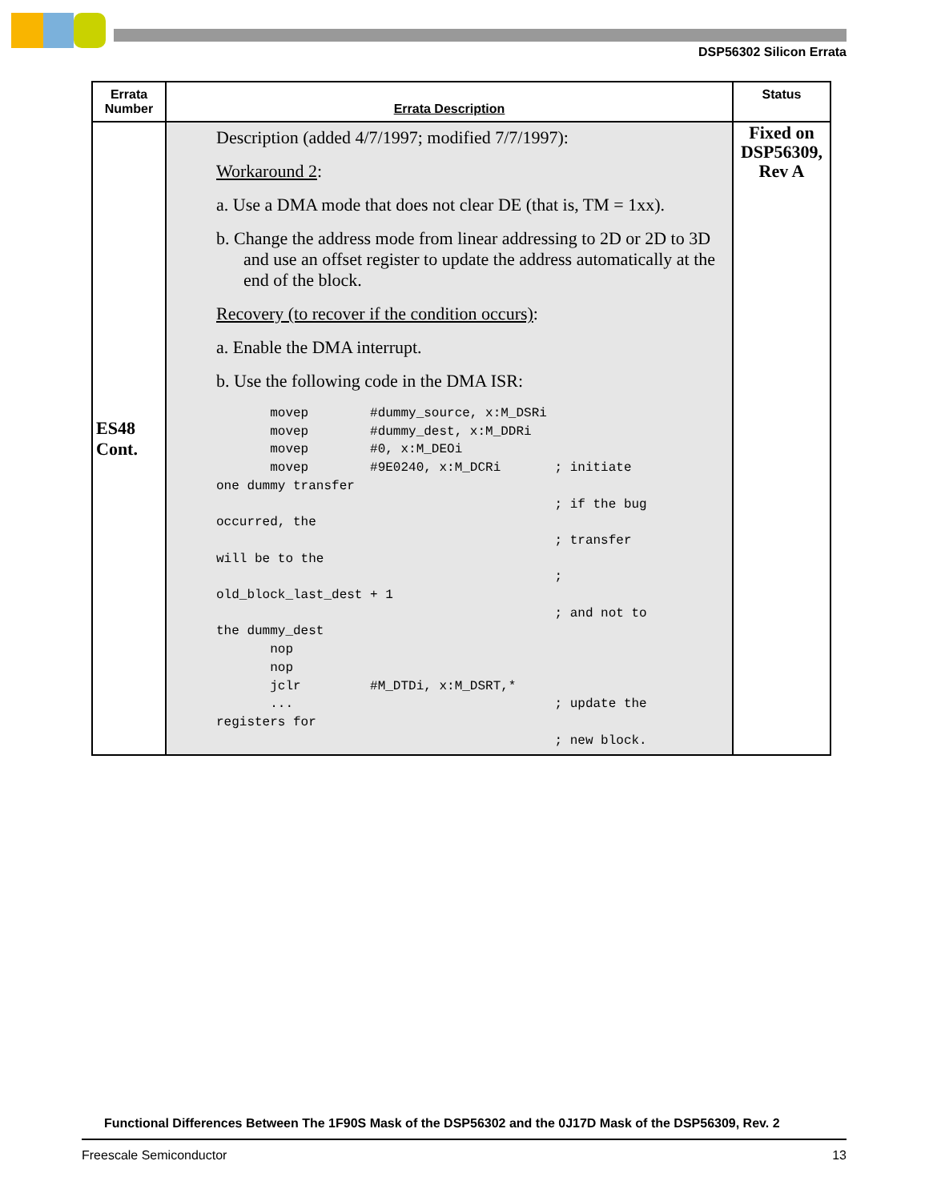DSP56302 Silicon Errata
| Errata Number | Errata Description | Status |
| --- | --- | --- |
| ES48 Cont. | Description (added 4/7/1997; modified 7/7/1997): Workaround 2 : a. Use a DMA mode that does not clear DE (that is, TM = 1xx). b. Change the address mode from linear addressing to 2D or 2D to 3D and use an offset register to update the address automatically at the end of the block. Recovery (to recover if the condition occurs) : a. Enable the DMA interrupt. b. Use the following code in the DMA ISR: movep #dummy_source, x:M_DSRi movep #dummy_dest, x:M_DDRi movep #0, x:M_DEOi movep #9E0240, x:M_DCRi ; initiate one dummy transfer ; if the bug occurred, the ; transfer will be to the ; old_block_last_dest + 1 ; and not to the dummy_dest nop nop jclr #M_DTDi, x:M_DSRT,* ... ; update the registers for ; new block. | Fixed on DSP56309, Rev A |
Functional Differences Between The 1F90S Mask of the DSP56302 and the 0J17D Mask of the DSP56309, Rev. 2
Freescale Semiconductor 13